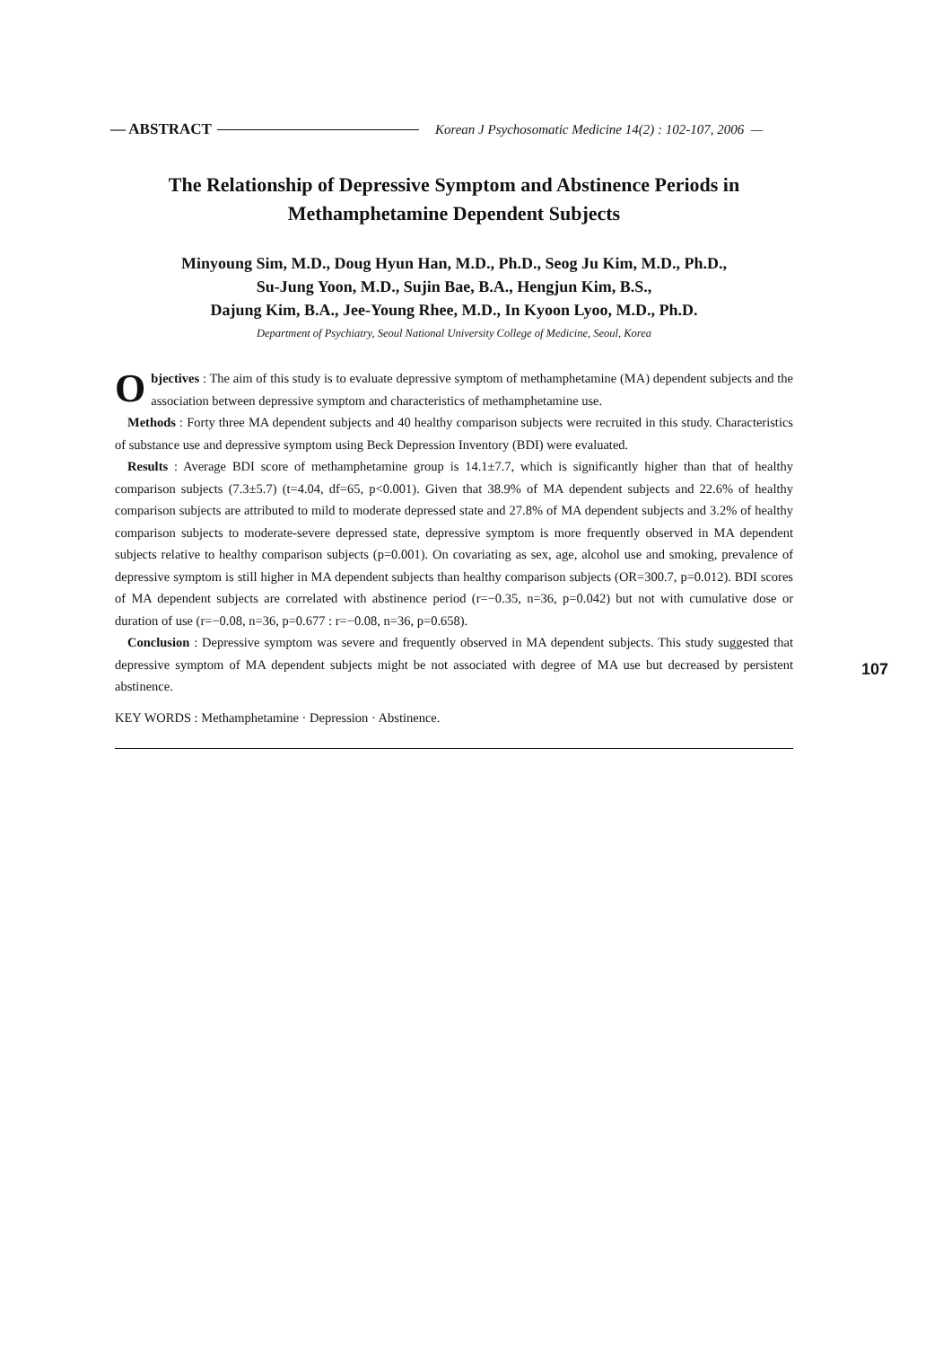— ABSTRACT Korean J Psychosomatic Medicine 14(2) : 102-107, 2006 —
The Relationship of Depressive Symptom and Abstinence Periods in
Methamphetamine Dependent Subjects
Minyoung Sim, M.D., Doug Hyun Han, M.D., Ph.D., Seog Ju Kim, M.D., Ph.D.,
Su-Jung Yoon, M.D., Sujin Bae, B.A., Hengjun Kim, B.S.,
Dajung Kim, B.A., Jee-Young Rhee, M.D., In Kyoon Lyoo, M.D., Ph.D.
Department of Psychiatry, Seoul National University College of Medicine, Seoul, Korea
Objectives : The aim of this study is to evaluate depressive symptom of methamphetamine (MA) dependent subjects and the association between depressive symptom and characteristics of methamphetamine use.
Methods : Forty three MA dependent subjects and 40 healthy comparison subjects were recruited in this study. Characteristics of substance use and depressive symptom using Beck Depression Inventory (BDI) were evaluated.
Results : Average BDI score of methamphetamine group is 14.1±7.7, which is significantly higher than that of healthy comparison subjects (7.3±5.7) (t=4.04, df=65, p<0.001). Given that 38.9% of MA dependent subjects and 22.6% of healthy comparison subjects are attributed to mild to moderate depressed state and 27.8% of MA dependent subjects and 3.2% of healthy comparison subjects to moderate-severe depressed state, depressive symptom is more frequently observed in MA dependent subjects relative to healthy comparison subjects (p=0.001). On covariating as sex, age, alcohol use and smoking, prevalence of depressive symptom is still higher in MA dependent subjects than healthy comparison subjects (OR=300.7, p=0.012). BDI scores of MA dependent subjects are correlated with abstinence period (r=−0.35, n=36, p=0.042) but not with cumulative dose or duration of use (r=−0.08, n=36, p=0.677 : r=−0.08, n=36, p=0.658).
Conclusion : Depressive symptom was severe and frequently observed in MA dependent subjects. This study suggested that depressive symptom of MA dependent subjects might be not associated with degree of MA use but decreased by persistent abstinence.
KEY WORDS : Methamphetamine · Depression · Abstinence.
107